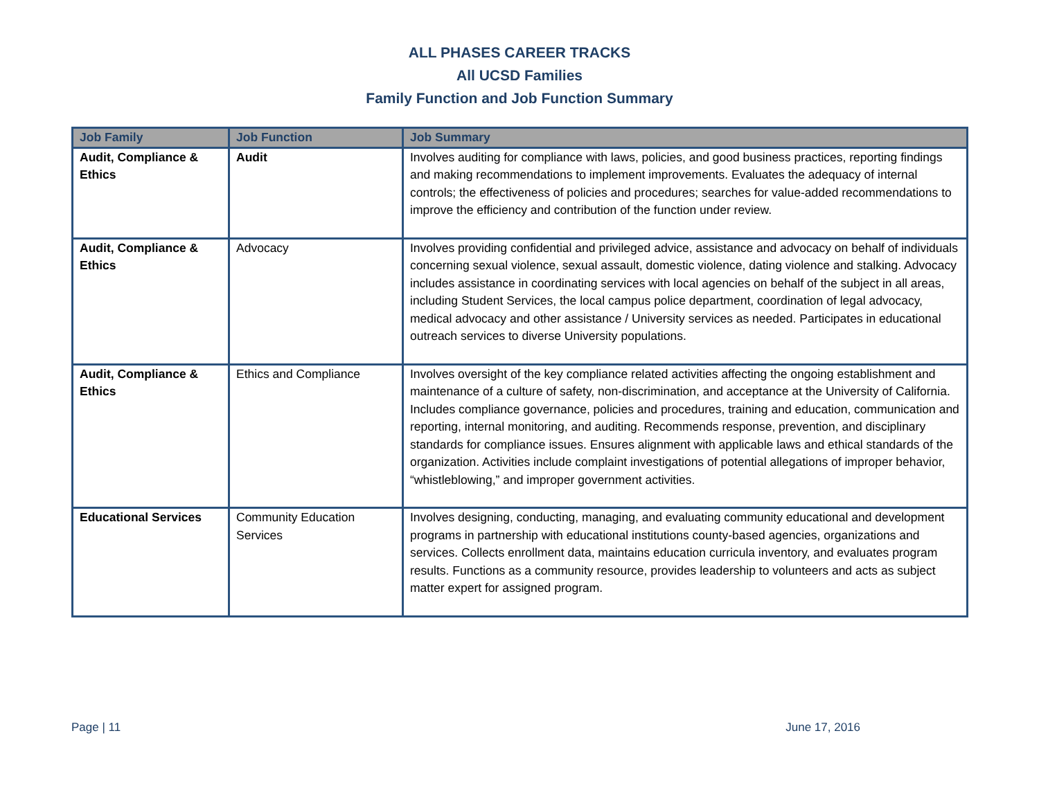ALL PHASES CAREER TRACKS
All UCSD Families
Family Function and Job Function Summary
| Job Family | Job Function | Job Summary |
| --- | --- | --- |
| Audit, Compliance & Ethics | Audit | Involves auditing for compliance with laws, policies, and good business practices, reporting findings and making recommendations to implement improvements. Evaluates the adequacy of internal controls; the effectiveness of policies and procedures; searches for value-added recommendations to improve the efficiency and contribution of the function under review. |
| Audit, Compliance & Ethics | Advocacy | Involves providing confidential and privileged advice, assistance and advocacy on behalf of individuals concerning sexual violence, sexual assault, domestic violence, dating violence and stalking. Advocacy includes assistance in coordinating services with local agencies on behalf of the subject in all areas, including Student Services, the local campus police department, coordination of legal advocacy, medical advocacy and other assistance / University services as needed. Participates in educational outreach services to diverse University populations. |
| Audit, Compliance & Ethics | Ethics and Compliance | Involves oversight of the key compliance related activities affecting the ongoing establishment and maintenance of a culture of safety, non-discrimination, and acceptance at the University of California. Includes compliance governance, policies and procedures, training and education, communication and reporting, internal monitoring, and auditing. Recommends response, prevention, and disciplinary standards for compliance issues. Ensures alignment with applicable laws and ethical standards of the organization. Activities include complaint investigations of potential allegations of improper behavior, “whistleblowing,” and improper government activities. |
| Educational Services | Community Education Services | Involves designing, conducting, managing, and evaluating community educational and development programs in partnership with educational institutions county-based agencies, organizations and services. Collects enrollment data, maintains education curricula inventory, and evaluates program results. Functions as a community resource, provides leadership to volunteers and acts as subject matter expert for assigned program. |
Page | 11 June 17, 2016